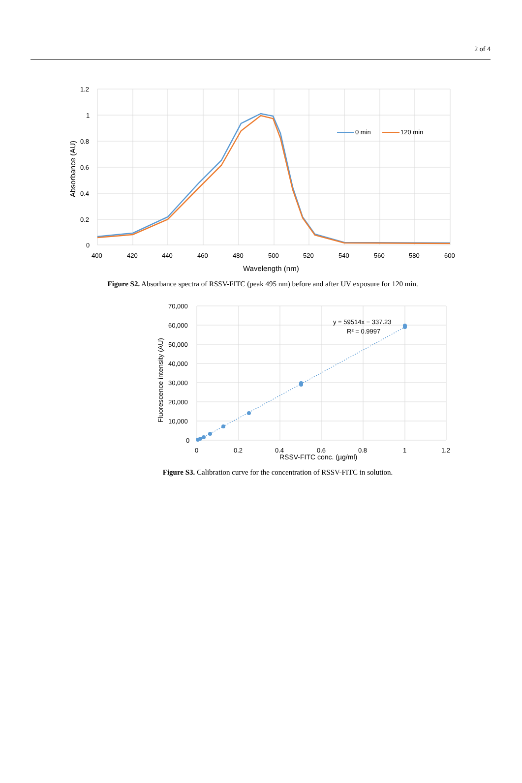2 of 4
0 min
120 min
1.2
1
0.8
0.6
0.4
0.2
0
400
420
440
460
480
500
520
540
560
580
600
Wavelength (nm)
Absorbance (AU)
Figure S2. Absorbance spectra of RSSV-FITC (peak 495 nm) before and after UV exposure for 120 min.
y = 59514x − 337.23
R² = 0.9997
70,000
60,000
50,000
40,000
30,000
20,000
10,000
0
0
0.2
0.4
0.6
0.8
1
1.2
RSSV-FITC conc. (µg/ml)
Fluorescence intensity (AU)
Figure S3. Calibration curve for the concentration of RSSV-FITC in solution.